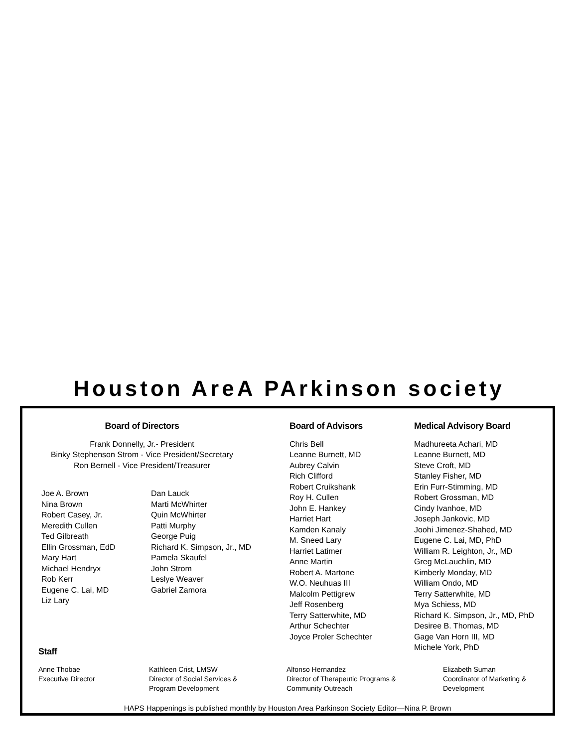Houston ArеA PArkinson society
Board of Directors
Frank Donnelly, Jr.- President
Binky Stephenson Strom - Vice President/Secretary
Ron Bernell - Vice President/Treasurer
Joe A. Brown
Nina Brown
Robert Casey, Jr.
Meredith Cullen
Ted Gilbreath
Ellin Grossman, EdD
Mary Hart
Michael Hendryx
Rob Kerr
Eugene C. Lai, MD
Liz Lary
Dan Lauck
Marti McWhirter
Quin McWhirter
Patti Murphy
George Puig
Richard K. Simpson, Jr., MD
Pamela Skaufel
John Strom
Leslye Weaver
Gabriel Zamora
Board of Advisors
Chris Bell
Leanne Burnett, MD
Aubrey Calvin
Rich Clifford
Robert Cruikshank
Roy H. Cullen
John E. Hankey
Harriet Hart
Kamden Kanaly
M. Sneed Lary
Harriet Latimer
Anne Martin
Robert A. Martone
W.O. Neuhuas III
Malcolm Pettigrew
Jeff Rosenberg
Terry Satterwhite, MD
Arthur Schechter
Joyce Proler Schechter
Medical Advisory Board
Madhureeta Achari, MD
Leanne Burnett, MD
Steve Croft, MD
Stanley Fisher, MD
Erin Furr-Stimming, MD
Robert Grossman, MD
Cindy Ivanhoe, MD
Joseph Jankovic, MD
Joohi Jimenez-Shahed, MD
Eugene C. Lai, MD, PhD
William R. Leighton, Jr., MD
Greg McLauchlin, MD
Kimberly Monday, MD
William Ondo, MD
Terry Satterwhite, MD
Mya Schiess, MD
Richard K. Simpson, Jr., MD, PhD
Desiree B. Thomas, MD
Gage Van Horn III, MD
Michele York, PhD
Staff
Anne Thobae
Executive Director
Kathleen Crist, LMSW
Director of Social Services &
Program Development
Alfonso Hernandez
Director of Therapeutic Programs &
Community Outreach
Elizabeth Suman
Coordinator of Marketing &
Development
HAPS Happenings is published monthly by Houston Area Parkinson Society Editor—Nina P. Brown